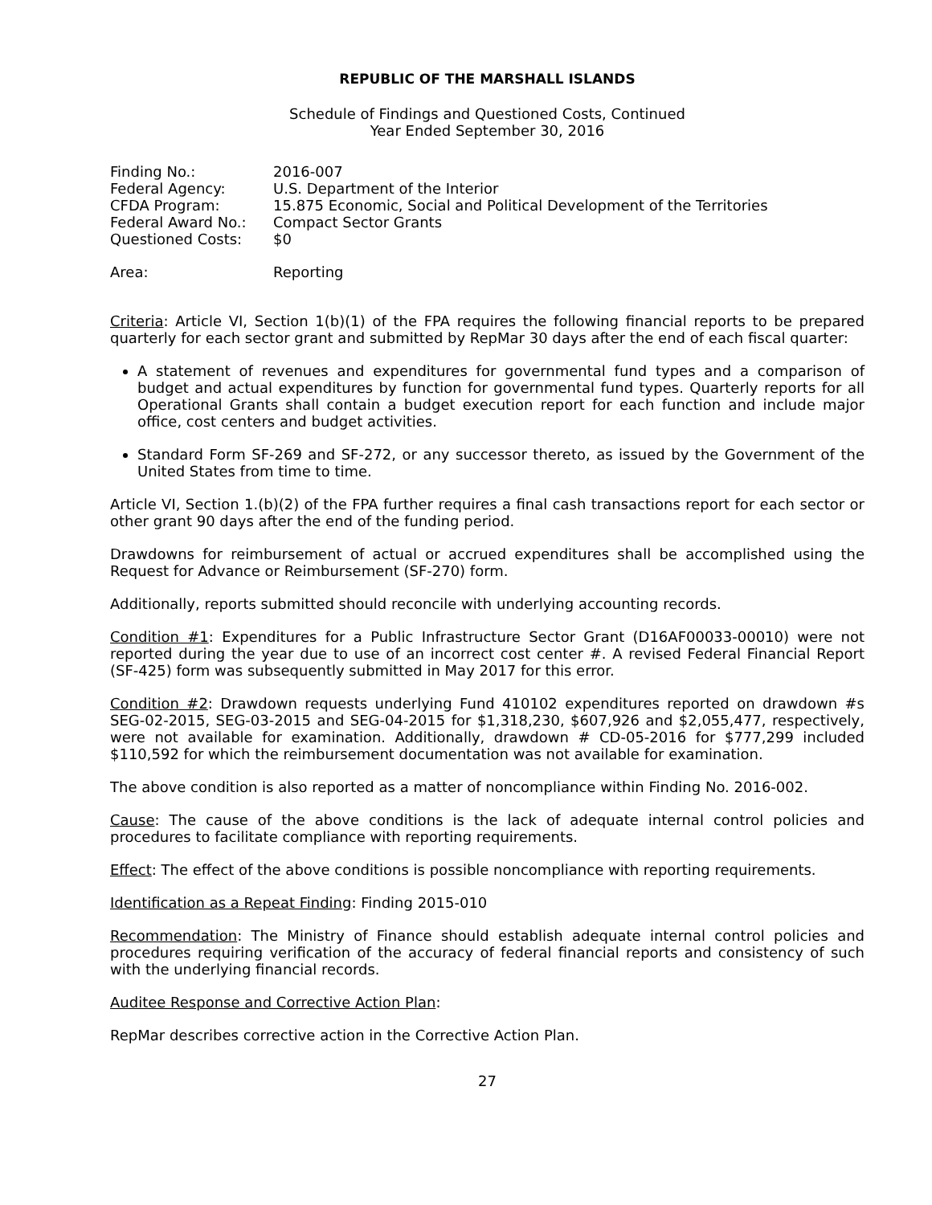REPUBLIC OF THE MARSHALL ISLANDS
Schedule of Findings and Questioned Costs, Continued
Year Ended September 30, 2016
| Finding No.: | 2016-007 |
| Federal Agency: | U.S. Department of the Interior |
| CFDA Program: | 15.875 Economic, Social and Political Development of the Territories |
| Federal Award No.: | Compact Sector Grants |
| Questioned Costs: | $0 |
| Area: | Reporting |
Criteria: Article VI, Section 1(b)(1) of the FPA requires the following financial reports to be prepared quarterly for each sector grant and submitted by RepMar 30 days after the end of each fiscal quarter:
A statement of revenues and expenditures for governmental fund types and a comparison of budget and actual expenditures by function for governmental fund types. Quarterly reports for all Operational Grants shall contain a budget execution report for each function and include major office, cost centers and budget activities.
Standard Form SF-269 and SF-272, or any successor thereto, as issued by the Government of the United States from time to time.
Article VI, Section 1.(b)(2) of the FPA further requires a final cash transactions report for each sector or other grant 90 days after the end of the funding period.
Drawdowns for reimbursement of actual or accrued expenditures shall be accomplished using the Request for Advance or Reimbursement (SF-270) form.
Additionally, reports submitted should reconcile with underlying accounting records.
Condition #1: Expenditures for a Public Infrastructure Sector Grant (D16AF00033-00010) were not reported during the year due to use of an incorrect cost center #. A revised Federal Financial Report (SF-425) form was subsequently submitted in May 2017 for this error.
Condition #2: Drawdown requests underlying Fund 410102 expenditures reported on drawdown #s SEG-02-2015, SEG-03-2015 and SEG-04-2015 for $1,318,230, $607,926 and $2,055,477, respectively, were not available for examination. Additionally, drawdown # CD-05-2016 for $777,299 included $110,592 for which the reimbursement documentation was not available for examination.
The above condition is also reported as a matter of noncompliance within Finding No. 2016-002.
Cause: The cause of the above conditions is the lack of adequate internal control policies and procedures to facilitate compliance with reporting requirements.
Effect: The effect of the above conditions is possible noncompliance with reporting requirements.
Identification as a Repeat Finding: Finding 2015-010
Recommendation: The Ministry of Finance should establish adequate internal control policies and procedures requiring verification of the accuracy of federal financial reports and consistency of such with the underlying financial records.
Auditee Response and Corrective Action Plan:
RepMar describes corrective action in the Corrective Action Plan.
27